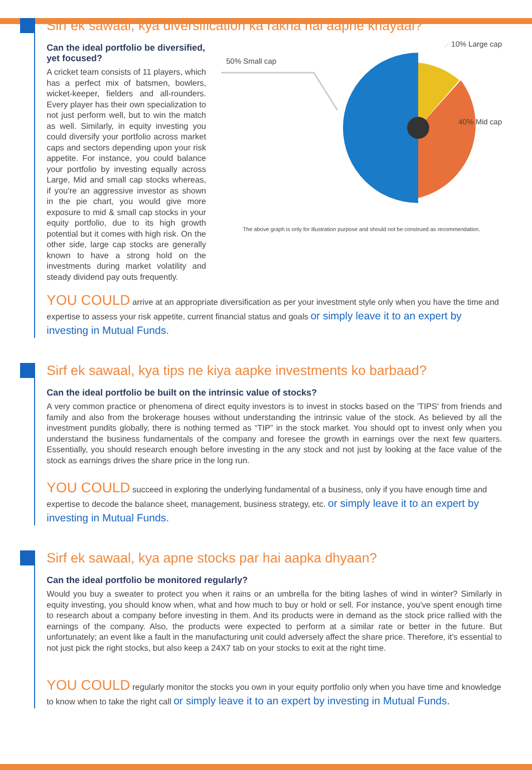Sirf ek sawaal, kya diversification ka rakha hai aapne khayaal?
Can the ideal portfolio be diversified, yet focused?
A cricket team consists of 11 players, which has a perfect mix of batsmen, bowlers, wicket-keeper, fielders and all-rounders. Every player has their own specialization to not just perform well, but to win the match as well. Similarly, in equity investing you could diversify your portfolio across market caps and sectors depending upon your risk appetite. For instance, you could balance your portfolio by investing equally across Large, Mid and small cap stocks whereas, if you're an aggressive investor as shown in the pie chart, you would give more exposure to mid & small cap stocks in your equity portfolio, due to its high growth potential but it comes with high risk. On the other side, large cap stocks are generally known to have a strong hold on the investments during market volatility and steady dividend pay outs frequently.
50% Small cap
10% Large cap
40% Mid cap
The above graph is only for illustration purpose and should not be construed as recommendation.
YOU COULD arrive at an appropriate diversification as per your investment style only when you have the time and expertise to assess your risk appetite, current financial status and goals or simply leave it to an expert by investing in Mutual Funds.
Sirf ek sawaal, kya tips ne kiya aapke investments ko barbaad?
Can the ideal portfolio be built on the intrinsic value of stocks?
A very common practice or phenomena of direct equity investors is to invest in stocks based on the 'TIPS' from friends and family and also from the brokerage houses without understanding the intrinsic value of the stock. As believed by all the investment pundits globally, there is nothing termed as “TIP” in the stock market. You should opt to invest only when you understand the business fundamentals of the company and foresee the growth in earnings over the next few quarters. Essentially, you should research enough before investing in the any stock and not just by looking at the face value of the stock as earnings drives the share price in the long run.
YOU COULD succeed in exploring the underlying fundamental of a business, only if you have enough time and expertise to decode the balance sheet, management, business strategy, etc. or simply leave it to an expert by investing in Mutual Funds.
Sirf ek sawaal, kya apne stocks par hai aapka dhyaan?
Can the ideal portfolio be monitored regularly?
Would you buy a sweater to protect you when it rains or an umbrella for the biting lashes of wind in winter? Similarly in equity investing, you should know when, what and how much to buy or hold or sell. For instance, you've spent enough time to research about a company before investing in them. And its products were in demand as the stock price rallied with the earnings of the company. Also, the products were expected to perform at a similar rate or better in the future. But unfortunately; an event like a fault in the manufacturing unit could adversely affect the share price. Therefore, it's essential to not just pick the right stocks, but also keep a 24X7 tab on your stocks to exit at the right time.
YOU COULD regularly monitor the stocks you own in your equity portfolio only when you have time and knowledge to know when to take the right call or simply leave it to an expert by investing in Mutual Funds.